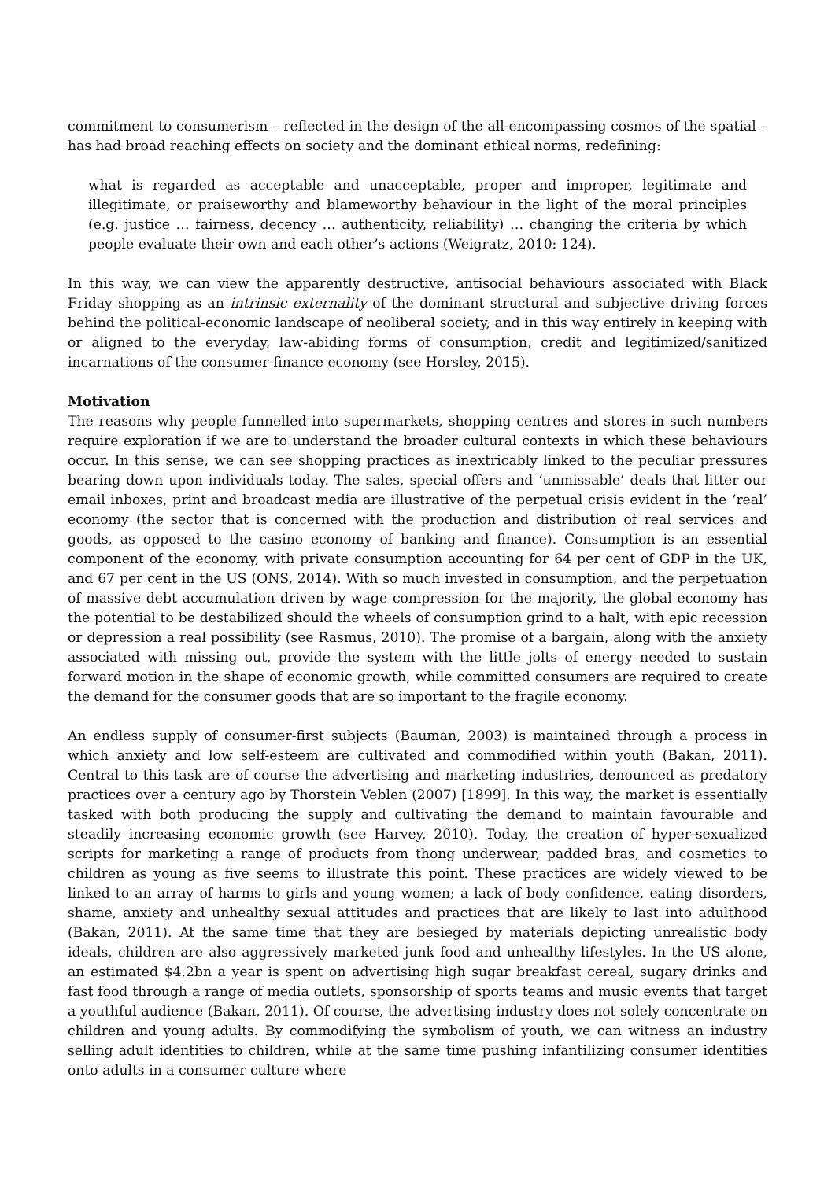commitment to consumerism – reflected in the design of the all-encompassing cosmos of the spatial – has had broad reaching effects on society and the dominant ethical norms, redefining:
what is regarded as acceptable and unacceptable, proper and improper, legitimate and illegitimate, or praiseworthy and blameworthy behaviour in the light of the moral principles (e.g. justice … fairness, decency … authenticity, reliability) … changing the criteria by which people evaluate their own and each other’s actions (Weigratz, 2010: 124).
In this way, we can view the apparently destructive, antisocial behaviours associated with Black Friday shopping as an intrinsic externality of the dominant structural and subjective driving forces behind the political-economic landscape of neoliberal society, and in this way entirely in keeping with or aligned to the everyday, law-abiding forms of consumption, credit and legitimized/sanitized incarnations of the consumer-finance economy (see Horsley, 2015).
Motivation
The reasons why people funnelled into supermarkets, shopping centres and stores in such numbers require exploration if we are to understand the broader cultural contexts in which these behaviours occur. In this sense, we can see shopping practices as inextricably linked to the peculiar pressures bearing down upon individuals today. The sales, special offers and ‘unmissable’ deals that litter our email inboxes, print and broadcast media are illustrative of the perpetual crisis evident in the ‘real’ economy (the sector that is concerned with the production and distribution of real services and goods, as opposed to the casino economy of banking and finance). Consumption is an essential component of the economy, with private consumption accounting for 64 per cent of GDP in the UK, and 67 per cent in the US (ONS, 2014). With so much invested in consumption, and the perpetuation of massive debt accumulation driven by wage compression for the majority, the global economy has the potential to be destabilized should the wheels of consumption grind to a halt, with epic recession or depression a real possibility (see Rasmus, 2010). The promise of a bargain, along with the anxiety associated with missing out, provide the system with the little jolts of energy needed to sustain forward motion in the shape of economic growth, while committed consumers are required to create the demand for the consumer goods that are so important to the fragile economy.
An endless supply of consumer-first subjects (Bauman, 2003) is maintained through a process in which anxiety and low self-esteem are cultivated and commodified within youth (Bakan, 2011). Central to this task are of course the advertising and marketing industries, denounced as predatory practices over a century ago by Thorstein Veblen (2007) [1899]. In this way, the market is essentially tasked with both producing the supply and cultivating the demand to maintain favourable and steadily increasing economic growth (see Harvey, 2010). Today, the creation of hyper-sexualized scripts for marketing a range of products from thong underwear, padded bras, and cosmetics to children as young as five seems to illustrate this point. These practices are widely viewed to be linked to an array of harms to girls and young women; a lack of body confidence, eating disorders, shame, anxiety and unhealthy sexual attitudes and practices that are likely to last into adulthood (Bakan, 2011). At the same time that they are besieged by materials depicting unrealistic body ideals, children are also aggressively marketed junk food and unhealthy lifestyles. In the US alone, an estimated $4.2bn a year is spent on advertising high sugar breakfast cereal, sugary drinks and fast food through a range of media outlets, sponsorship of sports teams and music events that target a youthful audience (Bakan, 2011). Of course, the advertising industry does not solely concentrate on children and young adults. By commodifying the symbolism of youth, we can witness an industry selling adult identities to children, while at the same time pushing infantilizing consumer identities onto adults in a consumer culture where